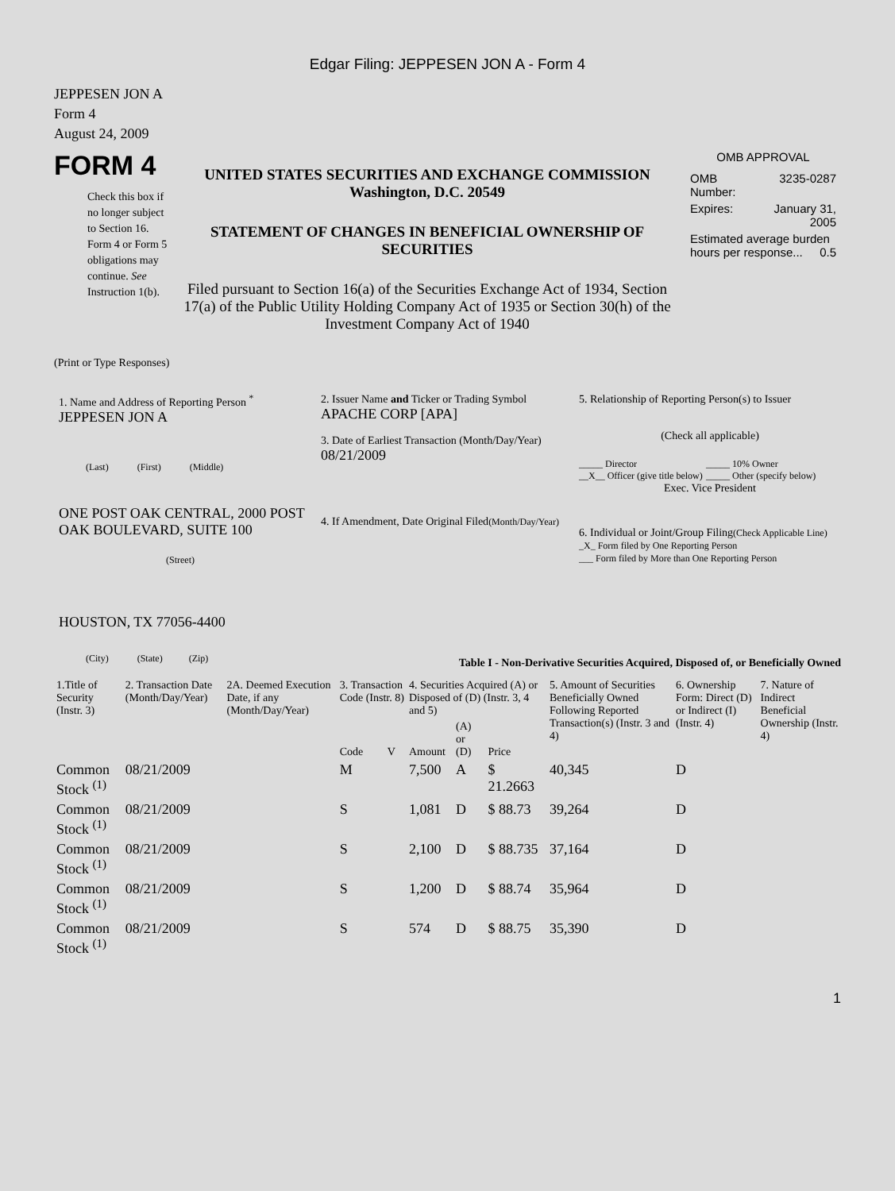Edgar Filing: JEPPESEN JON A - Form 4
JEPPESEN JON A
Form 4
August 24, 2009
FORM 4
Check this box if no longer subject to Section 16. Form 4 or Form 5 obligations may continue. See Instruction 1(b).
UNITED STATES SECURITIES AND EXCHANGE COMMISSION
Washington, D.C. 20549
STATEMENT OF CHANGES IN BENEFICIAL OWNERSHIP OF SECURITIES
Filed pursuant to Section 16(a) of the Securities Exchange Act of 1934, Section 17(a) of the Public Utility Holding Company Act of 1935 or Section 30(h) of the Investment Company Act of 1940
OMB APPROVAL
| OMB Number: | 3235-0287 |
| Expires: | January 31, 2005 |
| Estimated average burden hours per response... 0.5 | |
(Print or Type Responses)
1. Name and Address of Reporting Person <sup>*</sup>
JEPPESEN JON A
(Last) (First) (Middle)
ONE POST OAK CENTRAL, 2000 POST OAK BOULEVARD, SUITE 100
(Street)
HOUSTON, TX 77056-4400
(City) (State) (Zip)
2. Issuer Name and Ticker or Trading Symbol
APACHE CORP [APA]
3. Date of Earliest Transaction (Month/Day/Year)
08/21/2009
4. If Amendment, Date Original Filed(Month/Day/Year)
5. Relationship of Reporting Person(s) to Issuer
(Check all applicable)
_____ Director
__X__ Officer (give title below)
_____ 10% Owner
_____ Other (specify below)
Exec. Vice President
6. Individual or Joint/Group Filing(Check Applicable Line)
_X_ Form filed by One Reporting Person
___ Form filed by More than One Reporting Person
Table I - Non-Derivative Securities Acquired, Disposed of, or Beneficially Owned
| 1.Title of Security (Instr. 3) | 2. Transaction Date (Month/Day/Year) | 2A. Deemed Execution Date, if any (Month/Day/Year) | 3. Transaction Code (Instr. 8) | | 4. Securities Acquired (A) or Disposed of (D) (Instr. 3, 4 and 5) | | | 5. Amount of Securities Beneficially Owned Following Reported Transaction(s) (Instr. 3 and 4) | 6. Ownership Form: Direct (D) or Indirect (I) (Instr. 4) | 7. Nature of Indirect Beneficial Ownership (Instr. 4) |
| --- | --- | --- | --- | --- | --- | --- | --- | --- | --- | --- |
| | | | Code | V | Amount | (A) or (D) | Price | | | |
| Common Stock <sup>(1)</sup> | 08/21/2009 | | M | | 7,500 | A | $ 21.2663 | 40,345 | D | |
| Common Stock <sup>(1)</sup> | 08/21/2009 | | S | | 1,081 | D | $ 88.73 | 39,264 | D | |
| Common Stock <sup>(1)</sup> | 08/21/2009 | | S | | 2,100 | D | $ 88.735 | 37,164 | D | |
| Common Stock <sup>(1)</sup> | 08/21/2009 | | S | | 1,200 | D | $ 88.74 | 35,964 | D | |
| Common Stock <sup>(1)</sup> | 08/21/2009 | | S | | 574 | D | $ 88.75 | 35,390 | D | |
1